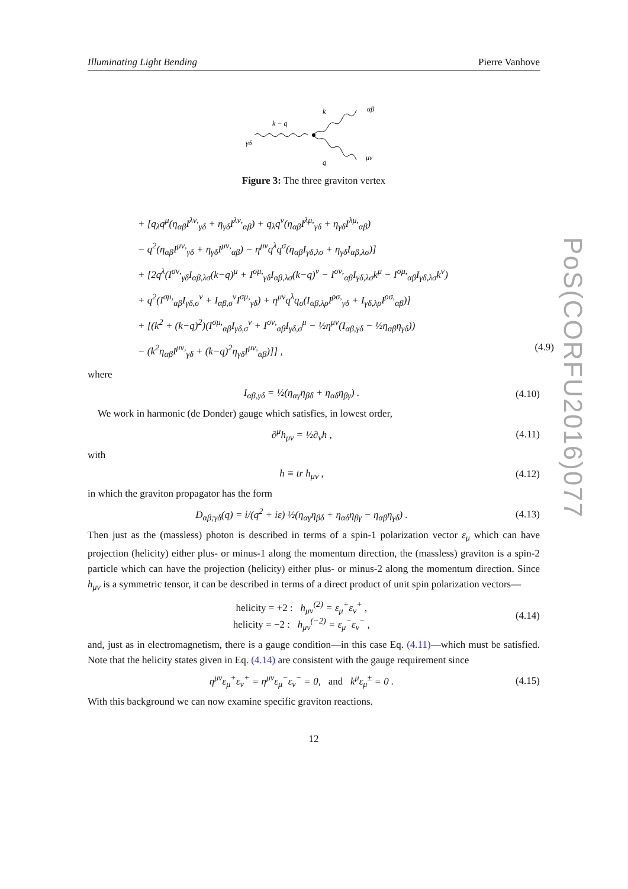PoS(CORFU2016)077
Illuminating Light Bending Pierre Vanhove
k − q
γδ
k
αβ
μν
q
Figure 3: The three graviton vertex
+ [q<sub>λ</sub>q<sup>μ</sup>(η<sub>αβ</sub>I<sup>λν,</sup><sub>γδ</sub> + η<sub>γδ</sub>I<sup>λν,</sup><sub>αβ</sub>) + q<sub>λ</sub>q<sup>ν</sup>(η<sub>αβ</sub>I<sup>λμ,</sup><sub>γδ</sub> + η<sub>γδ</sub>I<sup>λμ,</sup><sub>αβ</sub>)
− q<sup>2</sup>(η<sub>αβ</sub>I<sup>μν,</sup><sub>γδ</sub> + η<sub>γδ</sub>I<sup>μν,</sup><sub>αβ</sub>) − η<sup>μν</sup>q<sup>λ</sup>q<sup>σ</sup>(η<sub>αβ</sub>I<sub>γδ,λσ</sub> + η<sub>γδ</sub>I<sub>αβ,λσ</sub>)]
+ [2q<sup>λ</sup>(I<sup>σν,</sup><sub>γδ</sub>I<sub>αβ,λσ</sub>(k−q)<sup>μ</sup> + I<sup>σμ,</sup><sub>γδ</sub>I<sub>αβ,λσ</sub>(k−q)<sup>ν</sup> − I<sup>σν,</sup><sub>αβ</sub>I<sub>γδ,λσ</sub>k<sup>μ</sup> − I<sup>σμ,</sup><sub>αβ</sub>I<sub>γδ,λσ</sub>k<sup>ν</sup>)
+ q<sup>2</sup>(I<sup>σμ,</sup><sub>αβ</sub>I<sub>γδ,σ</sub><sup>ν</sup> + I<sub>αβ,σ</sub><sup>ν</sup>I<sup>σμ,</sup><sub>γδ</sub>) + η<sup>μν</sup>q<sup>λ</sup>q<sub>σ</sub>(I<sub>αβ,λρ</sub>I<sup>ρσ,</sup><sub>γδ</sub> + I<sub>γδ,λρ</sub>I<sup>ρσ,</sup><sub>αβ</sub>)]
+ [(k<sup>2</sup> + (k−q)<sup>2</sup>)(I<sup>σμ,</sup><sub>αβ</sub>I<sub>γδ,σ</sub><sup>ν</sup> + I<sup>σν,</sup><sub>αβ</sub>I<sub>γδ,σ</sub><sup>μ</sup> − ½η<sup>μν</sup>(I<sub>αβ,γδ</sub> − ½η<sub>αβ</sub>η<sub>γδ</sub>))
− (k<sup>2</sup>η<sub>αβ</sub>I<sup>μν,</sup><sub>γδ</sub> + (k−q)<sup>2</sup>η<sub>γδ</sub>I<sup>μν,</sup><sub>αβ</sub>)]] , (4.9)
where
I<sub>αβ,γδ</sub> = ½(η<sub>αγ</sub>η<sub>βδ</sub> + η<sub>αδ</sub>η<sub>βγ</sub>) . (4.10)
We work in harmonic (de Donder) gauge which satisfies, in lowest order,
∂<sup>μ</sup>h<sub>μν</sub> = ½∂<sub>ν</sub>h , (4.11)
with
h ≡ tr h<sub>μν</sub> , (4.12)
in which the graviton propagator has the form
D<sub>αβ;γδ</sub>(q) = i/(q<sup>2</sup> + iε) ½(η<sub>αγ</sub>η<sub>βδ</sub> + η<sub>αδ</sub>η<sub>βγ</sub> − η<sub>αβ</sub>η<sub>γδ</sub>) . (4.13)
Then just as the (massless) photon is described in terms of a spin-1 polarization vector ε<sub>μ</sub> which can have projection (helicity) either plus- or minus-1 along the momentum direction, the (massless) graviton is a spin-2 particle which can have the projection (helicity) either plus- or minus-2 along the momentum direction. Since h<sub>μν</sub> is a symmetric tensor, it can be described in terms of a direct product of unit spin polarization vectors—
helicity = +2 : h<sub>μν</sub><sup>(2)</sup> = ε<sub>μ</sub><sup>+</sup>ε<sub>ν</sub><sup>+</sup> ,
helicity = −2 : h<sub>μν</sub><sup>(−2)</sup> = ε<sub>μ</sub><sup>−</sup>ε<sub>ν</sub><sup>−</sup> , (4.14)
and, just as in electromagnetism, there is a gauge condition—in this case Eq. (4.11)—which must be satisfied. Note that the helicity states given in Eq. (4.14) are consistent with the gauge requirement since
η<sup>μν</sup>ε<sub>μ</sub><sup>+</sup>ε<sub>ν</sub><sup>+</sup> = η<sup>μν</sup>ε<sub>μ</sub><sup>−</sup>ε<sub>ν</sub><sup>−</sup> = 0, and k<sup>μ</sup>ε<sub>μ</sub><sup>±</sup> = 0 . (4.15)
With this background we can now examine specific graviton reactions.
12